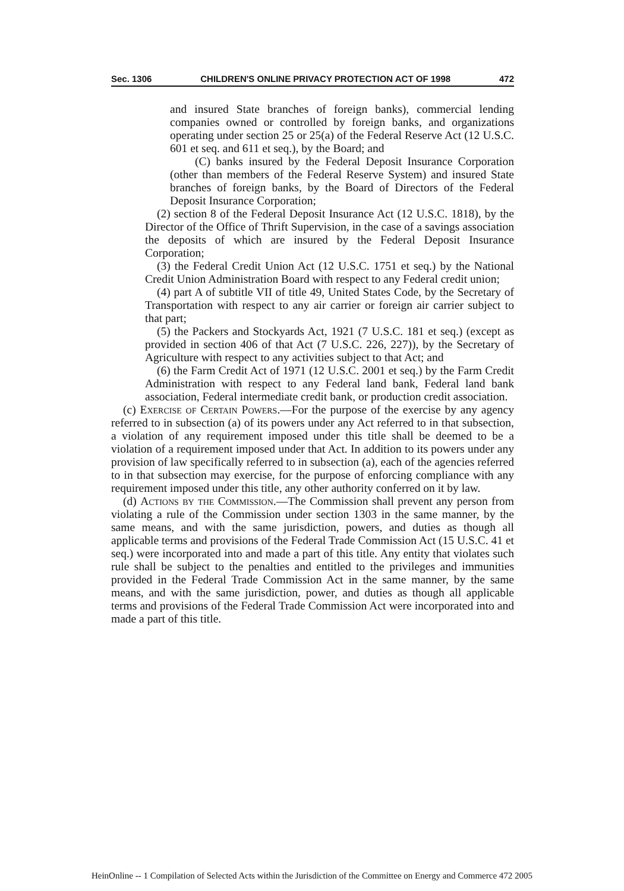Sec. 1306 CHILDREN'S ONLINE PRIVACY PROTECTION ACT OF 1998 472
and insured State branches of foreign banks), commercial lending companies owned or controlled by foreign banks, and organizations operating under section 25 or 25(a) of the Federal Reserve Act (12 U.S.C. 601 et seq. and 611 et seq.), by the Board; and
(C) banks insured by the Federal Deposit Insurance Corporation (other than members of the Federal Reserve System) and insured State branches of foreign banks, by the Board of Directors of the Federal Deposit Insurance Corporation;
(2) section 8 of the Federal Deposit Insurance Act (12 U.S.C. 1818), by the Director of the Office of Thrift Supervision, in the case of a savings association the deposits of which are insured by the Federal Deposit Insurance Corporation;
(3) the Federal Credit Union Act (12 U.S.C. 1751 et seq.) by the National Credit Union Administration Board with respect to any Federal credit union;
(4) part A of subtitle VII of title 49, United States Code, by the Secretary of Transportation with respect to any air carrier or foreign air carrier subject to that part;
(5) the Packers and Stockyards Act, 1921 (7 U.S.C. 181 et seq.) (except as provided in section 406 of that Act (7 U.S.C. 226, 227)), by the Secretary of Agriculture with respect to any activities subject to that Act; and
(6) the Farm Credit Act of 1971 (12 U.S.C. 2001 et seq.) by the Farm Credit Administration with respect to any Federal land bank, Federal land bank association, Federal intermediate credit bank, or production credit association.
(c) Exercise of Certain Powers.—For the purpose of the exercise by any agency referred to in subsection (a) of its powers under any Act referred to in that subsection, a violation of any requirement imposed under this title shall be deemed to be a violation of a requirement imposed under that Act. In addition to its powers under any provision of law specifically referred to in subsection (a), each of the agencies referred to in that subsection may exercise, for the purpose of enforcing compliance with any requirement imposed under this title, any other authority conferred on it by law.
(d) Actions by the Commission.—The Commission shall prevent any person from violating a rule of the Commission under section 1303 in the same manner, by the same means, and with the same jurisdiction, powers, and duties as though all applicable terms and provisions of the Federal Trade Commission Act (15 U.S.C. 41 et seq.) were incorporated into and made a part of this title. Any entity that violates such rule shall be subject to the penalties and entitled to the privileges and immunities provided in the Federal Trade Commission Act in the same manner, by the same means, and with the same jurisdiction, power, and duties as though all applicable terms and provisions of the Federal Trade Commission Act were incorporated into and made a part of this title.
HeinOnline -- 1 Compilation of Selected Acts within the Jurisdiction of the Committee on Energy and Commerce 472 2005